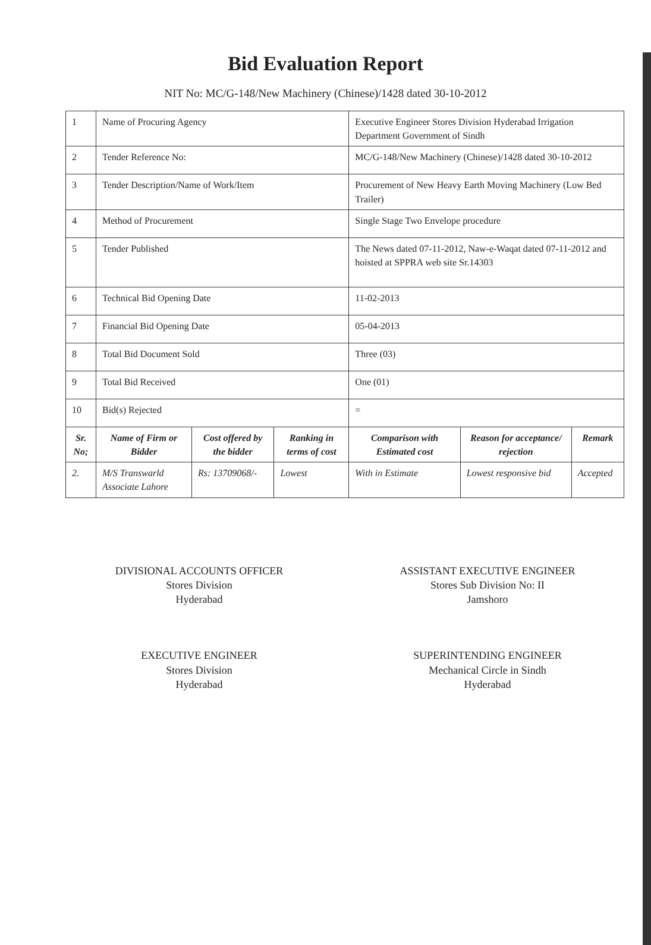Bid Evaluation Report
NIT No: MC/G-148/New Machinery (Chinese)/1428 dated 30-10-2012
| 1 | Name of Procuring Agency | | | Executive Engineer Stores Division Hyderabad Irrigation Department Government of Sindh | | |
| 2 | Tender Reference No: | | | MC/G-148/New Machinery (Chinese)/1428 dated 30-10-2012 | | |
| 3 | Tender Description/Name of Work/Item | | | Procurement of New Heavy Earth Moving Machinery (Low Bed Trailer) | | |
| 4 | Method of Procurement | | | Single Stage Two Envelope procedure | | |
| 5 | Tender Published | | | The News dated 07-11-2012, Naw-e-Waqat dated 07-11-2012 and hoisted at SPPRA web site Sr.14303 | | |
| 6 | Technical Bid Opening Date | | | 11-02-2013 | | |
| 7 | Financial Bid Opening Date | | | 05-04-2013 | | |
| 8 | Total Bid Document Sold | | | Three (03) | | |
| 9 | Total Bid Received | | | One (01) | | |
| 10 | Bid(s) Rejected | | | = | | |
| Sr. No; | Name of Firm or Bidder | Cost offered by the bidder | Ranking in terms of cost | Comparison with Estimated cost | Reason for acceptance/ rejection | Remark |
| 2. | M/S Transwarld Associate Lahore | Rs: 13709068/- | Lowest | With in Estimate | Lowest responsive bid | Accepted |
DIVISIONAL ACCOUNTS OFFICER
Stores Division
Hyderabad
EXECUTIVE ENGINEER
Stores Division
Hyderabad
ASSISTANT EXECUTIVE ENGINEER
Stores Sub Division No: II
Jamshoro
SUPERINTENDING ENGINEER
Mechanical Circle in Sindh
Hyderabad